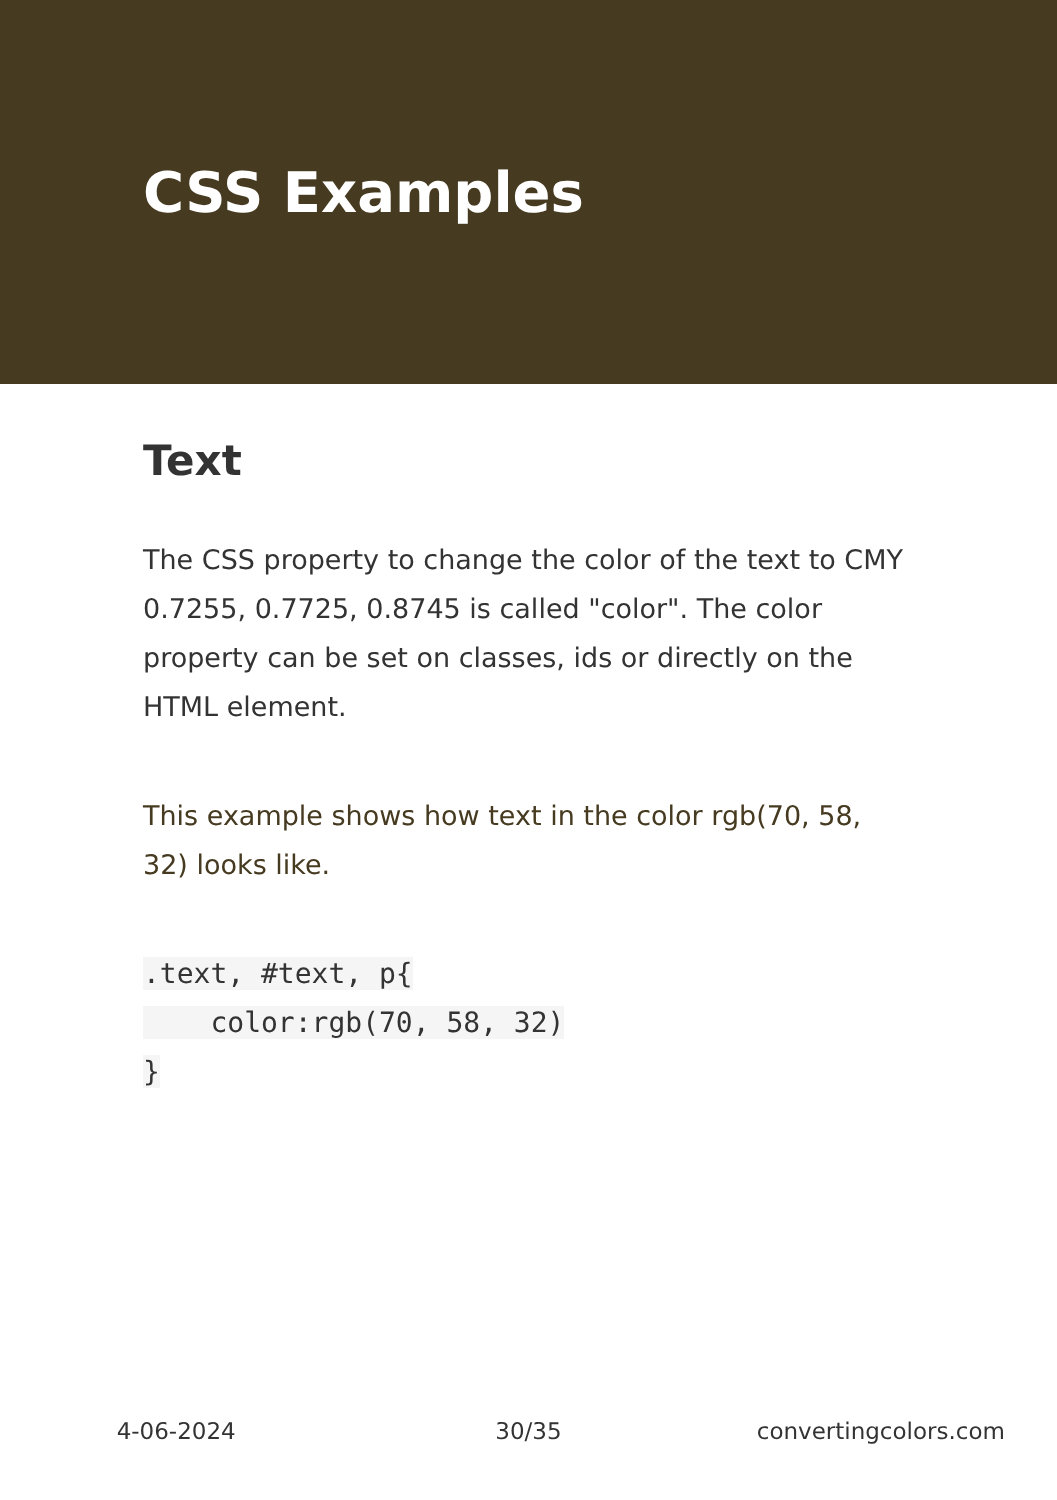CSS Examples
Text
The CSS property to change the color of the text to CMY 0.7255, 0.7725, 0.8745 is called "color". The color property can be set on classes, ids or directly on the HTML element.
This example shows how text in the color rgb(70, 58, 32) looks like.
.text, #text, p{
    color:rgb(70, 58, 32)
}
4-06-2024 30/35 convertingcolors.com